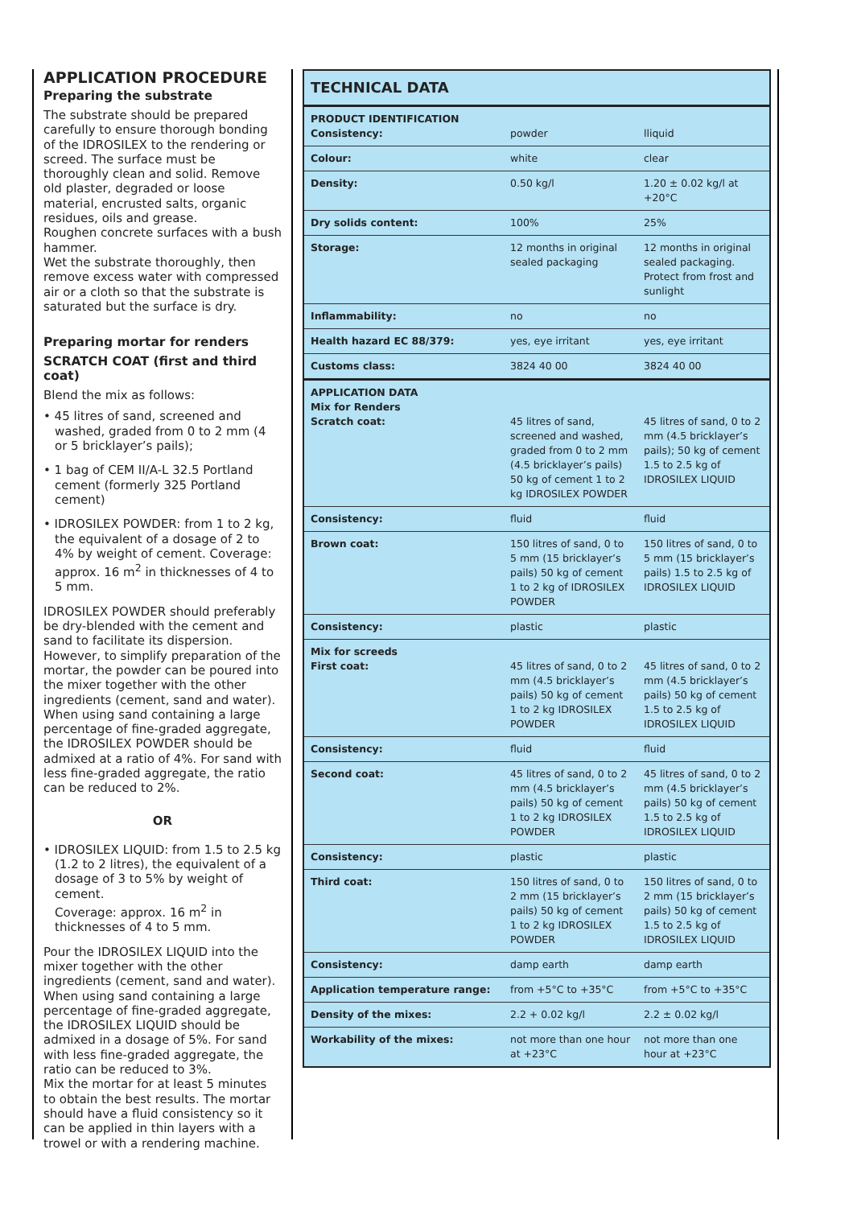APPLICATION PROCEDURE
Preparing the substrate
The substrate should be prepared carefully to ensure thorough bonding of the IDROSILEX to the rendering or screed. The surface must be thoroughly clean and solid. Remove old plaster, degraded or loose material, encrusted salts, organic residues, oils and grease.
Roughen concrete surfaces with a bush hammer.
Wet the substrate thoroughly, then remove excess water with compressed air or a cloth so that the substrate is saturated but the surface is dry.
Preparing mortar for renders
SCRATCH COAT (first and third coat)
Blend the mix as follows:
• 45 litres of sand, screened and washed, graded from 0 to 2 mm (4 or 5 bricklayer’s pails);
• 1 bag of CEM II/A-L 32.5 Portland cement (formerly 325 Portland cement)
• IDROSILEX POWDER: from 1 to 2 kg, the equivalent of a dosage of 2 to 4% by weight of cement. Coverage: approx. 16 m<sup>2</sup> in thicknesses of 4 to 5 mm.
IDROSILEX POWDER should preferably be dry-blended with the cement and sand to facilitate its dispersion. However, to simplify preparation of the mortar, the powder can be poured into the mixer together with the other ingredients (cement, sand and water). When using sand containing a large percentage of fine-graded aggregate, the IDROSILEX POWDER should be admixed at a ratio of 4%. For sand with less fine-graded aggregate, the ratio can be reduced to 2%.
OR
• IDROSILEX LIQUID: from 1.5 to 2.5 kg (1.2 to 2 litres), the equivalent of a dosage of 3 to 5% by weight of cement.
Coverage: approx. 16 m<sup>2</sup> in thicknesses of 4 to 5 mm.
Pour the IDROSILEX LIQUID into the mixer together with the other ingredients (cement, sand and water). When using sand containing a large percentage of fine-graded aggregate, the IDROSILEX LIQUID should be admixed in a dosage of 5%. For sand with less fine-graded aggregate, the ratio can be reduced to 3%.
Mix the mortar for at least 5 minutes to obtain the best results. The mortar should have a fluid consistency so it can be applied in thin layers with a trowel or with a rendering machine.
| TECHNICAL DATA | | |
| PRODUCT IDENTIFICATION Consistency: | powder | lliquid |
| Colour: | white | clear |
| Density: | 0.50 kg/l | 1.20 ± 0.02 kg/l at +20°C |
| Dry solids content: | 100% | 25% |
| Storage: | 12 months in original sealed packaging | 12 months in original sealed packaging. Protect from frost and sunlight |
| Inflammability: | no | no |
| Health hazard EC 88/379: | yes, eye irritant | yes, eye irritant |
| Customs class: | 3824 40 00 | 3824 40 00 |
| APPLICATION DATA Mix for Renders Scratch coat: | 45 litres of sand, screened and washed, graded from 0 to 2 mm (4.5 bricklayer’s pails) 50 kg of cement 1 to 2 kg IDROSILEX POWDER | 45 litres of sand, 0 to 2 mm (4.5 bricklayer’s pails); 50 kg of cement 1.5 to 2.5 kg of IDROSILEX LIQUID |
| Consistency: | fluid | fluid |
| Brown coat: | 150 litres of sand, 0 to 5 mm (15 bricklayer’s pails) 50 kg of cement 1 to 2 kg of IDROSILEX POWDER | 150 litres of sand, 0 to 5 mm (15 bricklayer’s pails) 1.5 to 2.5 kg of IDROSILEX LIQUID |
| Consistency: | plastic | plastic |
| Mix for screeds First coat: | 45 litres of sand, 0 to 2 mm (4.5 bricklayer’s pails) 50 kg of cement 1 to 2 kg IDROSILEX POWDER | 45 litres of sand, 0 to 2 mm (4.5 bricklayer’s pails) 50 kg of cement 1.5 to 2.5 kg of IDROSILEX LIQUID |
| Consistency: | fluid | fluid |
| Second coat: | 45 litres of sand, 0 to 2 mm (4.5 bricklayer’s pails) 50 kg of cement 1 to 2 kg IDROSILEX POWDER | 45 litres of sand, 0 to 2 mm (4.5 bricklayer’s pails) 50 kg of cement 1.5 to 2.5 kg of IDROSILEX LIQUID |
| Consistency: | plastic | plastic |
| Third coat: | 150 litres of sand, 0 to 2 mm (15 bricklayer’s pails) 50 kg of cement 1 to 2 kg IDROSILEX POWDER | 150 litres of sand, 0 to 2 mm (15 bricklayer’s pails) 50 kg of cement 1.5 to 2.5 kg of IDROSILEX LIQUID |
| Consistency: | damp earth | damp earth |
| Application temperature range: | from +5°C to +35°C | from +5°C to +35°C |
| Density of the mixes: | 2.2 + 0.02 kg/l | 2.2 ± 0.02 kg/l |
| Workability of the mixes: | not more than one hour at +23°C | not more than one hour at +23°C |